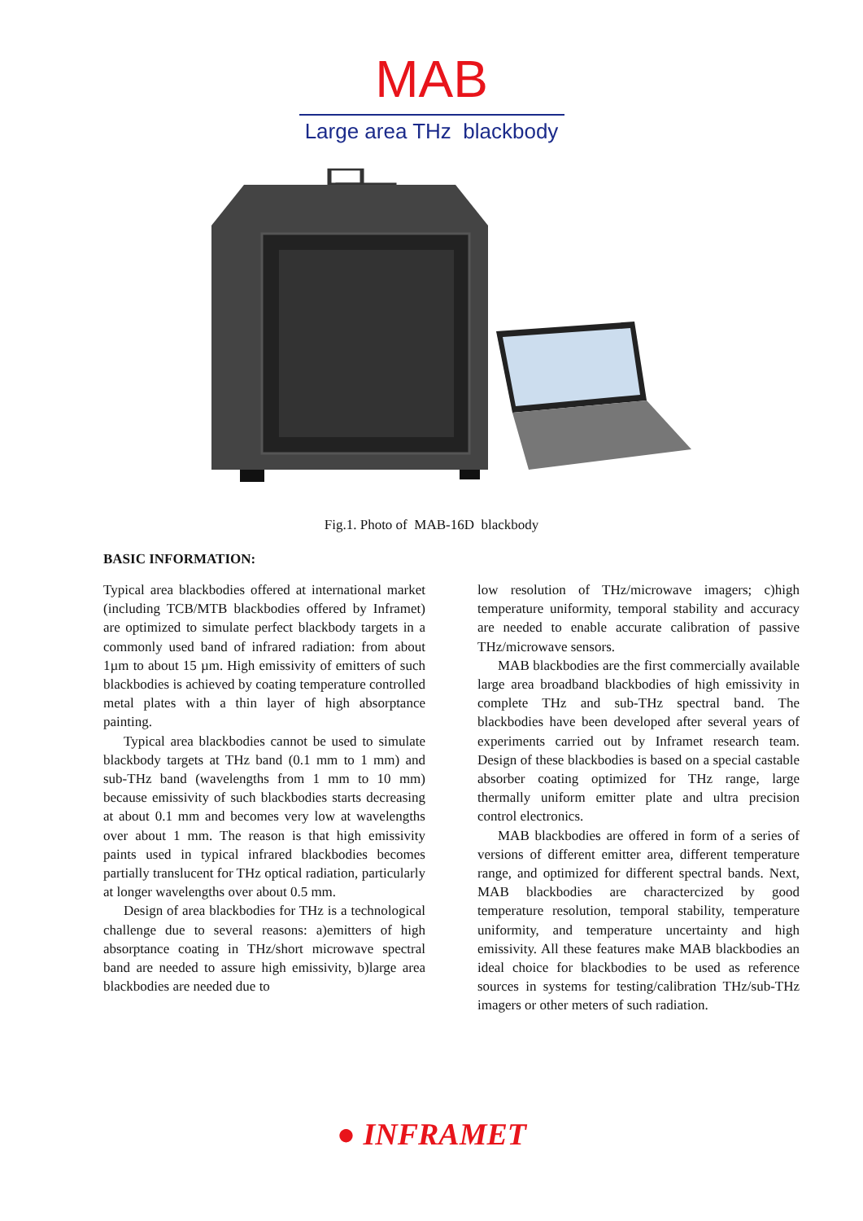MAB
Large area THz blackbody
Fig.1. Photo of MAB-16D blackbody
BASIC INFORMATION:
Typical area blackbodies offered at international market (including TCB/MTB blackbodies offered by Inframet) are optimized to simulate perfect blackbody targets in a commonly used band of infrared radiation: from about 1µm to about 15 µm. High emissivity of emitters of such blackbodies is achieved by coating temperature controlled metal plates with a thin layer of high absorptance painting.
Typical area blackbodies cannot be used to simulate blackbody targets at THz band (0.1 mm to 1 mm) and sub-THz band (wavelengths from 1 mm to 10 mm) because emissivity of such blackbodies starts decreasing at about 0.1 mm and becomes very low at wavelengths over about 1 mm. The reason is that high emissivity paints used in typical infrared blackbodies becomes partially translucent for THz optical radiation, particularly at longer wavelengths over about 0.5 mm.
Design of area blackbodies for THz is a technological challenge due to several reasons: a)emitters of high absorptance coating in THz/short microwave spectral band are needed to assure high emissivity, b)large area blackbodies are needed due to
low resolution of THz/microwave imagers; c)high temperature uniformity, temporal stability and accuracy are needed to enable accurate calibration of passive THz/microwave sensors.
MAB blackbodies are the first commercially available large area broadband blackbodies of high emissivity in complete THz and sub-THz spectral band. The blackbodies have been developed after several years of experiments carried out by Inframet research team. Design of these blackbodies is based on a special castable absorber coating optimized for THz range, large thermally uniform emitter plate and ultra precision control electronics.
MAB blackbodies are offered in form of a series of versions of different emitter area, different temperature range, and optimized for different spectral bands. Next, MAB blackbodies are charactercized by good temperature resolution, temporal stability, temperature uniformity, and temperature uncertainty and high emissivity. All these features make MAB blackbodies an ideal choice for blackbodies to be used as reference sources in systems for testing/calibration THz/sub-THz imagers or other meters of such radiation.
● INFRAMET